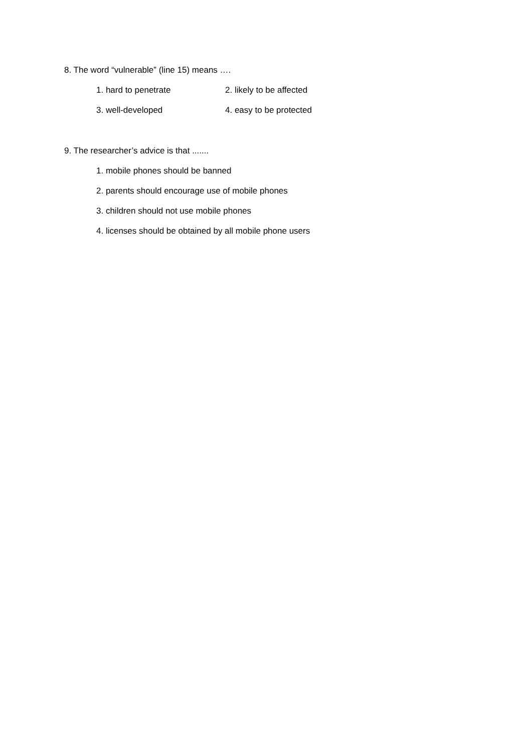8. The word “vulnerable” (line 15) means ….
1. hard to penetrate 2. likely to be affected
3. well-developed 4. easy to be protected
9. The researcher’s advice is that .......
1. mobile phones should be banned
2. parents should encourage use of mobile phones
3. children should not use mobile phones
4. licenses should be obtained by all mobile phone users